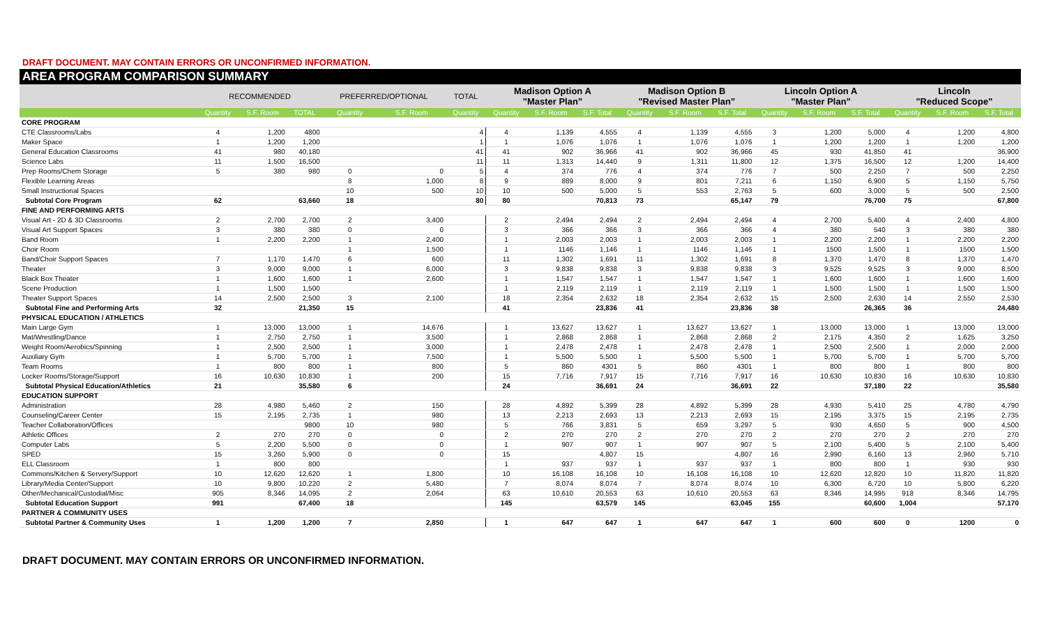DRAFT DOCUMENT. MAY CONTAIN ERRORS OR UNCONFIRMED INFORMATION.
| AREA PROGRAM COMPARISON SUMMARY | | | | | | | | | | | | | | | | | | |
| | RECOMMENDED | | | PREFERRED/OPTIONAL | | TOTAL | Madison Option A "Master Plan" | | | Madison Option B "Revised Master Plan" | | | Lincoln Option A "Master Plan" | | | Lincoln "Reduced Scope" | | |
| | Quantity | S.F. Room | TOTAL | Quantity | S.F. Room | Quantity | Quantity | S.F. Room | S.F. Total | Quantity | S.F. Room | S.F. Total | Quantity | S.F. Room | S.F. Total | Quantity | S.F. Room | S.F. Total |
| CORE PROGRAM | | | | | | | | | | | | | | | | | | |
| CTE Classrooms/Labs | 4 | 1,200 | 4800 | | | 4 | 4 | 1,139 | 4,555 | 4 | 1,139 | 4,555 | 3 | 1,200 | 5,000 | 4 | 1,200 | 4,800 |
| Maker Space | 1 | 1,200 | 1,200 | | | 1 | 1 | 1,076 | 1,076 | 1 | 1,076 | 1,076 | 1 | 1,200 | 1,200 | 1 | 1,200 | 1,200 |
| General Education Classrooms | 41 | 980 | 40,180 | | | 41 | 41 | 902 | 36,966 | 41 | 902 | 36,966 | 45 | 930 | 41,850 | 41 | | 36,900 |
| Science Labs | 11 | 1,500 | 16,500 | | | 11 | 11 | 1,313 | 14,440 | 9 | 1,311 | 11,800 | 12 | 1,375 | 16,500 | 12 | 1,200 | 14,400 |
| Prep Rooms/Chem Storage | 5 | 380 | 980 | 0 | 0 | 5 | 4 | 374 | 776 | 4 | 374 | 776 | 7 | 500 | 2,250 | 7 | 500 | 2,250 |
| Flexible Learning Areas | | | | 8 | 1,000 | 8 | 9 | 889 | 8,000 | 9 | 801 | 7,211 | 6 | 1,150 | 6,900 | 5 | 1,150 | 5,750 |
| Small Instructional Spaces | | | | 10 | 500 | 10 | 10 | 500 | 5,000 | 5 | 553 | 2,763 | 5 | 600 | 3,000 | 5 | 500 | 2,500 |
| Subtotal Core Program | 62 | | 63,660 | 18 | | 80 | 80 | | 70,813 | 73 | | 65,147 | 79 | | 76,700 | 75 | | 67,800 |
| FINE AND PERFORMING ARTS | | | | | | | | | | | | | | | | | | |
| Visual Art - 2D & 3D Classrooms | 2 | 2,700 | 2,700 | 2 | 3,400 | | 2 | 2,494 | 2,494 | 2 | 2,494 | 2,494 | 4 | 2,700 | 5,400 | 4 | 2,400 | 4,800 |
| Visual Art Support Spaces | 3 | 380 | 380 | 0 | 0 | | 3 | 366 | 366 | 3 | 366 | 366 | 4 | 380 | 540 | 3 | 380 | 380 |
| Band Room | 1 | 2,200 | 2,200 | 1 | 2,400 | | 1 | 2,003 | 2,003 | 1 | 2,003 | 2,003 | 1 | 2,200 | 2,200 | 1 | 2,200 | 2,200 |
| Choir Room | | | | 1 | 1,500 | | 1 | 1146 | 1,146 | 1 | 1146 | 1,146 | 1 | 1500 | 1,500 | 1 | 1500 | 1,500 |
| Band/Choir Support Spaces | 7 | 1,170 | 1,470 | 6 | 600 | | 11 | 1,302 | 1,691 | 11 | 1,302 | 1,691 | 8 | 1,370 | 1,470 | 8 | 1,370 | 1,470 |
| Theater | 3 | 9,000 | 9,000 | 1 | 6,000 | | 3 | 9,838 | 9,838 | 3 | 9,838 | 9,838 | 3 | 9,525 | 9,525 | 3 | 9,000 | 8,500 |
| Black Box Theater | 1 | 1,600 | 1,600 | 1 | 2,600 | | 1 | 1,547 | 1,547 | 1 | 1,547 | 1,547 | 1 | 1,600 | 1,600 | 1 | 1,600 | 1,600 |
| Scene Production | 1 | 1,500 | 1,500 | | | | 1 | 2,119 | 2,119 | 1 | 2,119 | 2,119 | 1 | 1,500 | 1,500 | 1 | 1,500 | 1,500 |
| Theater Support Spaces | 14 | 2,500 | 2,500 | 3 | 2,100 | | 18 | 2,354 | 2,632 | 18 | 2,354 | 2,632 | 15 | 2,500 | 2,630 | 14 | 2,550 | 2,530 |
| Subtotal Fine and Performing Arts | 32 | | 21,350 | 15 | | | 41 | | 23,836 | 41 | | 23,836 | 38 | | 26,365 | 36 | | 24,480 |
| PHYSICAL EDUCATION / ATHLETICS | | | | | | | | | | | | | | | | | | |
| Main Large Gym | 1 | 13,000 | 13,000 | 1 | 14,676 | | 1 | 13,627 | 13,627 | 1 | 13,627 | 13,627 | 1 | 13,000 | 13,000 | 1 | 13,000 | 13,000 |
| Mat/Wrestling/Dance | 1 | 2,750 | 2,750 | 1 | 3,500 | | 1 | 2,868 | 2,868 | 1 | 2,868 | 2,868 | 2 | 2,175 | 4,350 | 2 | 1,625 | 3,250 |
| Weight Room/Aerobics/Spinning | 1 | 2,500 | 2,500 | 1 | 3,000 | | 1 | 2,478 | 2,478 | 1 | 2,478 | 2,478 | 1 | 2,500 | 2,500 | 1 | 2,000 | 2,000 |
| Auxiliary Gym | 1 | 5,700 | 5,700 | 1 | 7,500 | | 1 | 5,500 | 5,500 | 1 | 5,500 | 5,500 | 1 | 5,700 | 5,700 | 1 | 5,700 | 5,700 |
| Team Rooms | 1 | 800 | 800 | 1 | 800 | | 5 | 860 | 4301 | 5 | 860 | 4301 | 1 | 800 | 800 | 1 | 800 | 800 |
| Locker Rooms/Storage/Support | 16 | 10,630 | 10,830 | 1 | 200 | | 15 | 7,716 | 7,917 | 15 | 7,716 | 7,917 | 16 | 10,630 | 10,830 | 16 | 10,630 | 10,830 |
| Subtotal Physical Education/Athletics | 21 | | 35,580 | 6 | | | 24 | | 36,691 | 24 | | 36,691 | 22 | | 37,180 | 22 | | 35,580 |
| EDUCATION SUPPORT | | | | | | | | | | | | | | | | | | |
| Administration | 28 | 4,980 | 5,460 | 2 | 150 | | 28 | 4,892 | 5,399 | 28 | 4,892 | 5,399 | 28 | 4,930 | 5,410 | 25 | 4,780 | 4,790 |
| Counseling/Career Center | 15 | 2,195 | 2,735 | 1 | 980 | | 13 | 2,213 | 2,693 | 13 | 2,213 | 2,693 | 15 | 2,195 | 3,375 | 15 | 2,195 | 2,735 |
| Teacher Collaboration/Offices | | | 9800 | 10 | 980 | | 5 | 766 | 3,831 | 5 | 659 | 3,297 | 5 | 930 | 4,650 | 5 | 900 | 4,500 |
| Athletic Offices | 2 | 270 | 270 | 0 | 0 | | 2 | 270 | 270 | 2 | 270 | 270 | 2 | 270 | 270 | 2 | 270 | 270 |
| Computer Labs | 5 | 2,200 | 5,500 | 0 | 0 | | 1 | 907 | 907 | 1 | 907 | 907 | 5 | 2,100 | 5,400 | 5 | 2,100 | 5,400 |
| SPED | 15 | 3,260 | 5,900 | 0 | 0 | | 15 | | 4,807 | 15 | | 4,807 | 16 | 2,990 | 6,160 | 13 | 2,960 | 5,710 |
| ELL Classroom | 1 | 800 | 800 | | | | 1 | 937 | 937 | 1 | 937 | 937 | 1 | 800 | 800 | 1 | 930 | 930 |
| Commons/Kitchen & Servery/Support | 10 | 12,620 | 12,620 | 1 | 1,800 | | 10 | 16,108 | 16,108 | 10 | 16,108 | 16,108 | 10 | 12,620 | 12,820 | 10 | 11,820 | 11,820 |
| Library/Media Center/Support | 10 | 9,800 | 10,220 | 2 | 5,480 | | 7 | 8,074 | 8,074 | 7 | 8,074 | 8,074 | 10 | 6,300 | 6,720 | 10 | 5,800 | 6,220 |
| Other/Mechanical/Custodial/Misc | 905 | 8,346 | 14,095 | 2 | 2,064 | | 63 | 10,610 | 20,553 | 63 | 10,610 | 20,553 | 63 | 8,346 | 14,995 | 918 | 8,346 | 14,795 |
| Subtotal Education Support | 991 | | 67,400 | 18 | | | 145 | | 63,579 | 145 | | 63,045 | 155 | | 60,600 | 1,004 | | 57,170 |
| PARTNER & COMMUNITY USES | | | | | | | | | | | | | | | | | | |
| Subtotal Partner & Community Uses | 1 | 1,200 | 1,200 | 7 | 2,850 | | 1 | 647 | 647 | 1 | 647 | 647 | 1 | 600 | 600 | 0 | 1200 | 0 |
DRAFT DOCUMENT. MAY CONTAIN ERRORS OR UNCONFIRMED INFORMATION.